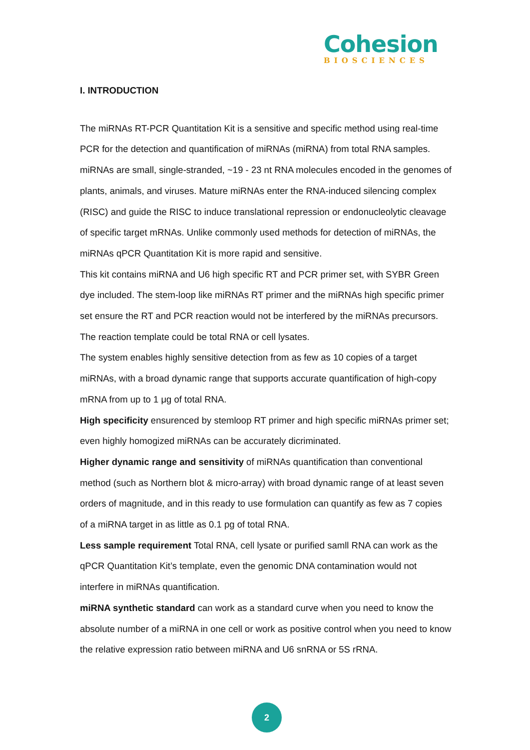Cohesion
BIOSCIENCES
I. INTRODUCTION
The miRNAs RT-PCR Quantitation Kit is a sensitive and specific method using real-time PCR for the detection and quantification of miRNAs (miRNA) from total RNA samples. miRNAs are small, single-stranded, ~19 - 23 nt RNA molecules encoded in the genomes of plants, animals, and viruses. Mature miRNAs enter the RNA-induced silencing complex (RISC) and guide the RISC to induce translational repression or endonucleolytic cleavage of specific target mRNAs. Unlike commonly used methods for detection of miRNAs, the miRNAs qPCR Quantitation Kit is more rapid and sensitive.
This kit contains miRNA and U6 high specific RT and PCR primer set, with SYBR Green dye included. The stem-loop like miRNAs RT primer and the miRNAs high specific primer set ensure the RT and PCR reaction would not be interfered by the miRNAs precursors. The reaction template could be total RNA or cell lysates.
The system enables highly sensitive detection from as few as 10 copies of a target miRNAs, with a broad dynamic range that supports accurate quantification of high-copy mRNA from up to 1 μg of total RNA.
High specificity ensurenced by stemloop RT primer and high specific miRNAs primer set; even highly homogized miRNAs can be accurately dicriminated.
Higher dynamic range and sensitivity of miRNAs quantification than conventional method (such as Northern blot & micro-array) with broad dynamic range of at least seven orders of magnitude, and in this ready to use formulation can quantify as few as 7 copies of a miRNA target in as little as 0.1 pg of total RNA.
Less sample requirement Total RNA, cell lysate or purified samll RNA can work as the qPCR Quantitation Kit’s template, even the genomic DNA contamination would not interfere in miRNAs quantification.
miRNA synthetic standard can work as a standard curve when you need to know the absolute number of a miRNA in one cell or work as positive control when you need to know the relative expression ratio between miRNA and U6 snRNA or 5S rRNA.
2